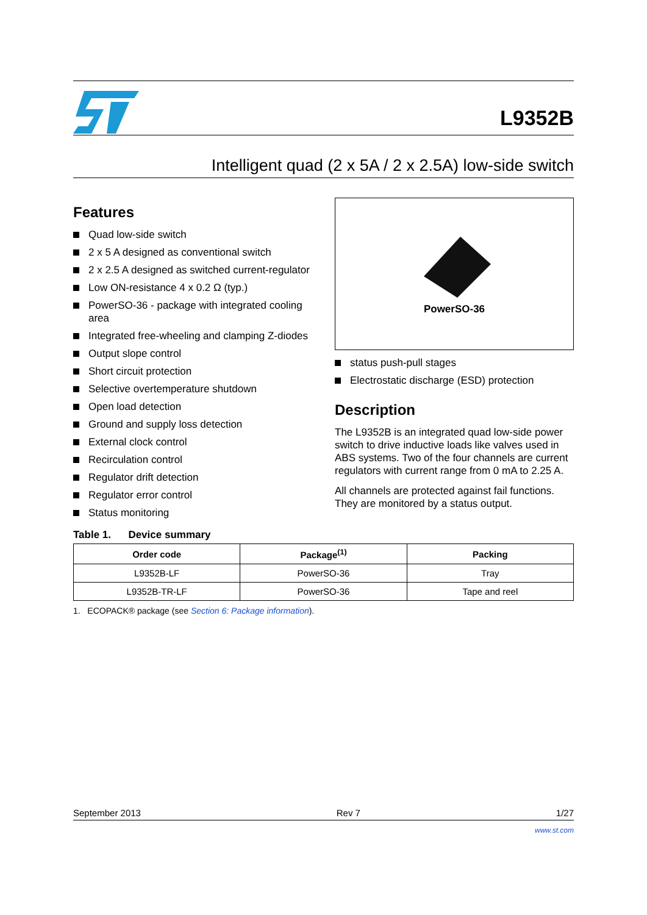L9352B
Intelligent quad (2 x 5A / 2 x 2.5A) low-side switch
Features
Quad low-side switch
2 x 5 A designed as conventional switch
2 x 2.5 A designed as switched current-regulator
Low ON-resistance 4 x 0.2 Ω (typ.)
PowerSO-36 - package with integrated cooling area
Integrated free-wheeling and clamping Z-diodes
Output slope control
Short circuit protection
Selective overtemperature shutdown
Open load detection
Ground and supply loss detection
External clock control
Recirculation control
Regulator drift detection
Regulator error control
Status monitoring
PowerSO-36
status push-pull stages
Electrostatic discharge (ESD) protection
Description
The L9352B is an integrated quad low-side power switch to drive inductive loads like valves used in ABS systems. Two of the four channels are current regulators with current range from 0 mA to 2.25 A.
All channels are protected against fail functions. They are monitored by a status output.
Table 1. Device summary
| Order code | Package<sup>(1)</sup> | Packing |
| --- | --- | --- |
| L9352B-LF | PowerSO-36 | Tray |
| L9352B-TR-LF | PowerSO-36 | Tape and reel |
1. ECOPACK® package (see Section 6: Package information).
September 2013 Rev 7 1/27
www.st.com